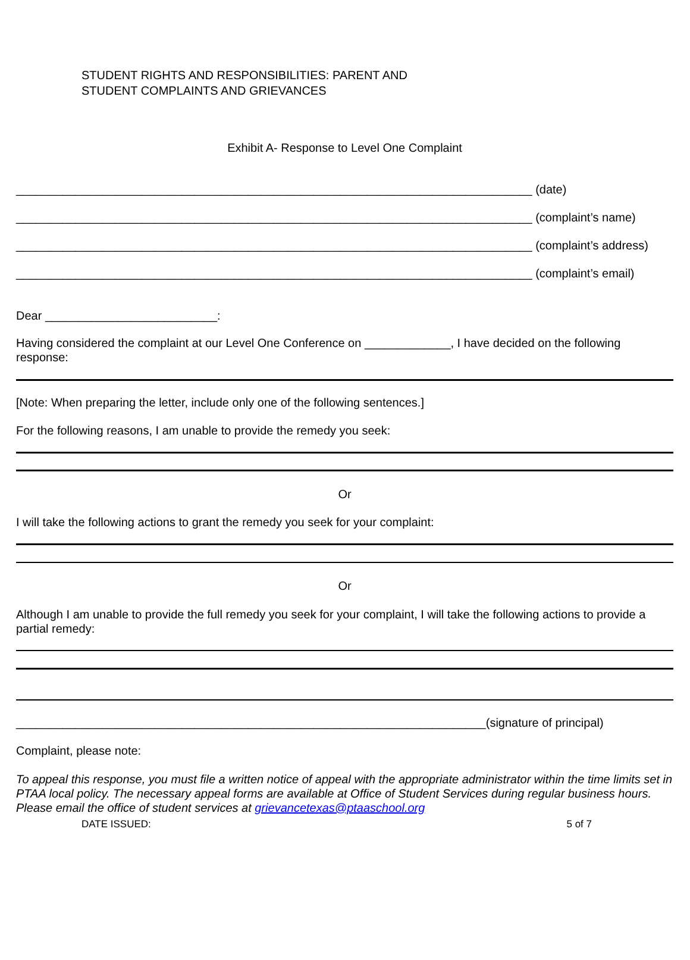STUDENT RIGHTS AND RESPONSIBILITIES: PARENT AND
STUDENT COMPLAINTS AND GRIEVANCES
Exhibit A- Response to Level One Complaint
______________________________________________________________________________ (date)
______________________________________________________________________________ (complaint’s name)
______________________________________________________________________________ (complaint’s address)
______________________________________________________________________________ (complaint’s email)
Dear __________________________:
Having considered the complaint at our Level One Conference on _____________, I have decided on the following response:
[Note: When preparing the letter, include only one of the following sentences.]
For the following reasons, I am unable to provide the remedy you seek:
Or
I will take the following actions to grant the remedy you seek for your complaint:
Or
Although I am unable to provide the full remedy you seek for your complaint, I will take the following actions to provide a partial remedy:
_______________________________________________________________________(signature of principal)
Complaint, please note:
To appeal this response, you must file a written notice of appeal with the appropriate administrator within the time limits set in PTAA local policy. The necessary appeal forms are available at Office of Student Services during regular business hours. Please email the office of student services at grievancetexas@ptaaschool.org
DATE ISSUED: 5 of 7